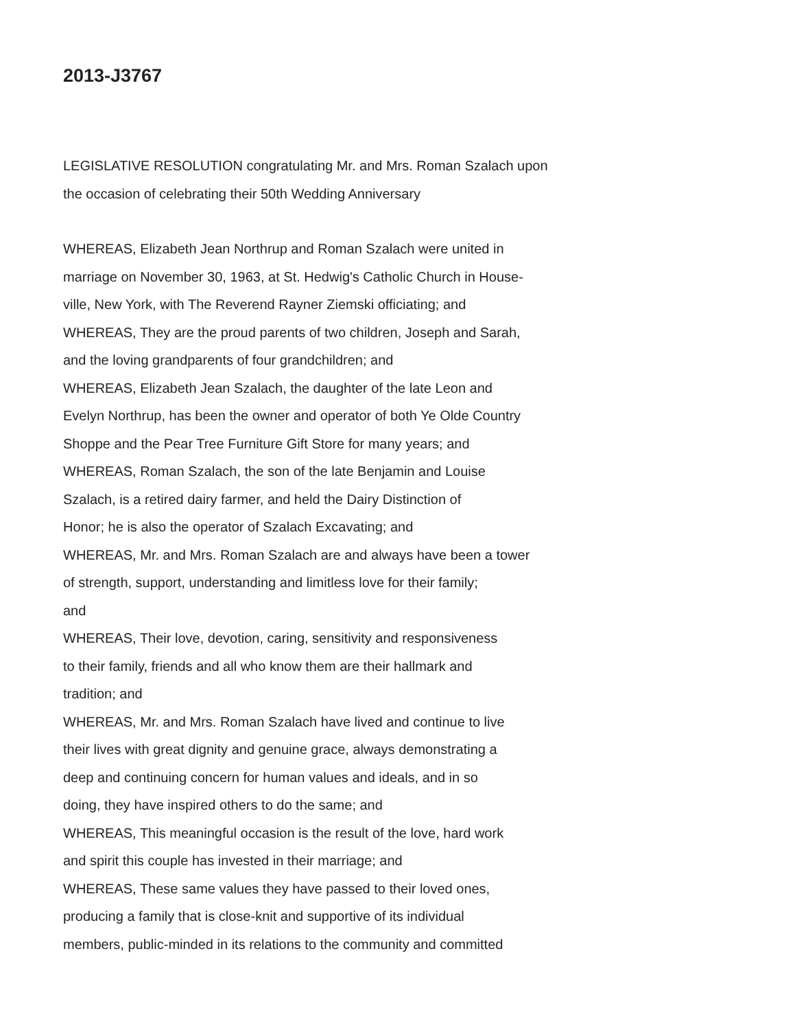2013-J3767
LEGISLATIVE RESOLUTION congratulating Mr. and Mrs. Roman Szalach upon
the occasion of celebrating their 50th Wedding Anniversary
WHEREAS, Elizabeth Jean Northrup and Roman Szalach were united in
marriage on November 30, 1963, at St. Hedwig's Catholic Church in House-
ville, New York, with The Reverend Rayner Ziemski officiating; and
WHEREAS, They are the proud parents of two children, Joseph and Sarah,
and the loving grandparents of four grandchildren; and
WHEREAS, Elizabeth Jean Szalach, the daughter of the late Leon and
Evelyn Northrup, has been the owner and operator of both Ye Olde Country
Shoppe and the Pear Tree Furniture Gift Store for many years; and
WHEREAS, Roman Szalach, the son of the late Benjamin and Louise
Szalach, is a retired dairy farmer, and held the Dairy Distinction of
Honor; he is also the operator of Szalach Excavating; and
WHEREAS, Mr. and Mrs. Roman Szalach are and always have been a tower
of strength, support, understanding and limitless love for their family;
and
WHEREAS, Their love, devotion, caring, sensitivity and responsiveness
to their family, friends and all who know them are their hallmark and
tradition; and
WHEREAS, Mr. and Mrs. Roman Szalach have lived and continue to live
their lives with great dignity and genuine grace, always demonstrating a
deep and continuing concern for human values and ideals, and in so
doing, they have inspired others to do the same; and
WHEREAS, This meaningful occasion is the result of the love, hard work
and spirit this couple has invested in their marriage; and
WHEREAS, These same values they have passed to their loved ones,
producing a family that is close-knit and supportive of its individual
members, public-minded in its relations to the community and committed